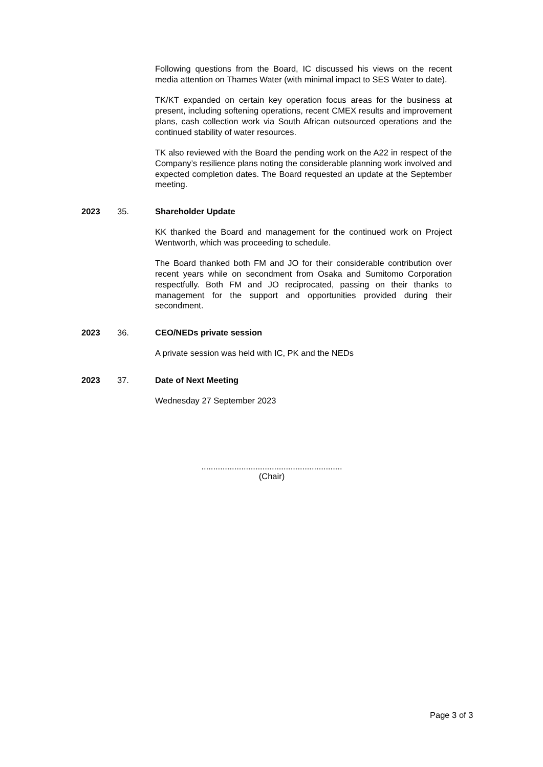Following questions from the Board, IC discussed his views on the recent media attention on Thames Water (with minimal impact to SES Water to date).
TK/KT expanded on certain key operation focus areas for the business at present, including softening operations, recent CMEX results and improvement plans, cash collection work via South African outsourced operations and the continued stability of water resources.
TK also reviewed with the Board the pending work on the A22 in respect of the Company’s resilience plans noting the considerable planning work involved and expected completion dates. The Board requested an update at the September meeting.
2023 35. Shareholder Update
KK thanked the Board and management for the continued work on Project Wentworth, which was proceeding to schedule.
The Board thanked both FM and JO for their considerable contribution over recent years while on secondment from Osaka and Sumitomo Corporation respectfully. Both FM and JO reciprocated, passing on their thanks to management for the support and opportunities provided during their secondment.
2023 36. CEO/NEDs private session
A private session was held with IC, PK and the NEDs
2023 37. Date of Next Meeting
Wednesday 27 September 2023
............................................................
(Chair)
Page 3 of 3